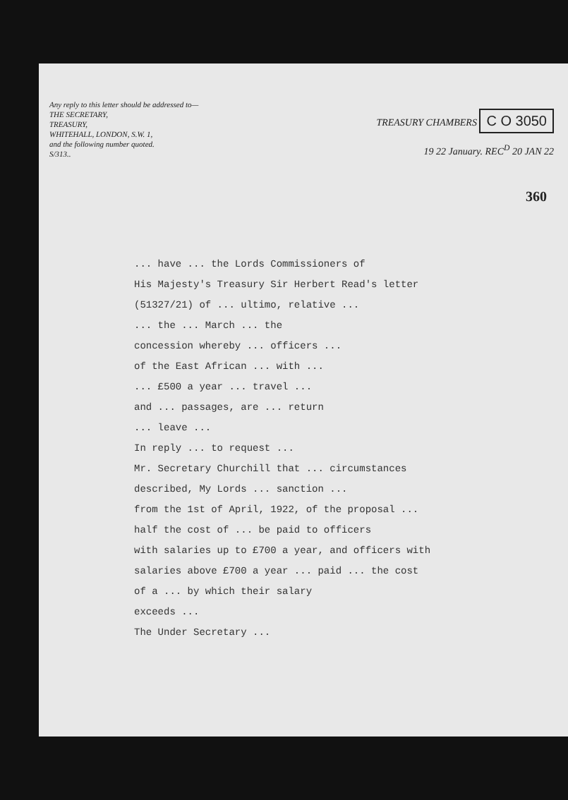Any reply to this letter should be addressed to—
THE SECRETARY,
TREASURY,
WHITEHALL, LONDON, S.W. 1,
and the following number quoted.
S/313..
TREASURY CHAMBERS C O 3050
19 22 January. REC<sup>D</sup> 20 JAN 22
360
... have ... the Lords Commissioners of
His Majesty's Treasury Sir Herbert Read's letter
(51327/21) of ... ultimo, relative ...
... the ... March ... the
concession whereby ... officers ...
of the East African ... with ...
... £500 a year ... travel ...
and ... passages, are ... return
... leave ...
In reply ... to request ...
Mr. Secretary Churchill that ... circumstances
described, My Lords ... sanction ...
from the 1st of April, 1922, of the proposal ...
half the cost of ... be paid to officers
with salaries up to £700 a year, and officers with
salaries above £700 a year ... paid ... the cost
of a ... by which their salary
exceeds ...
The Under Secretary ...